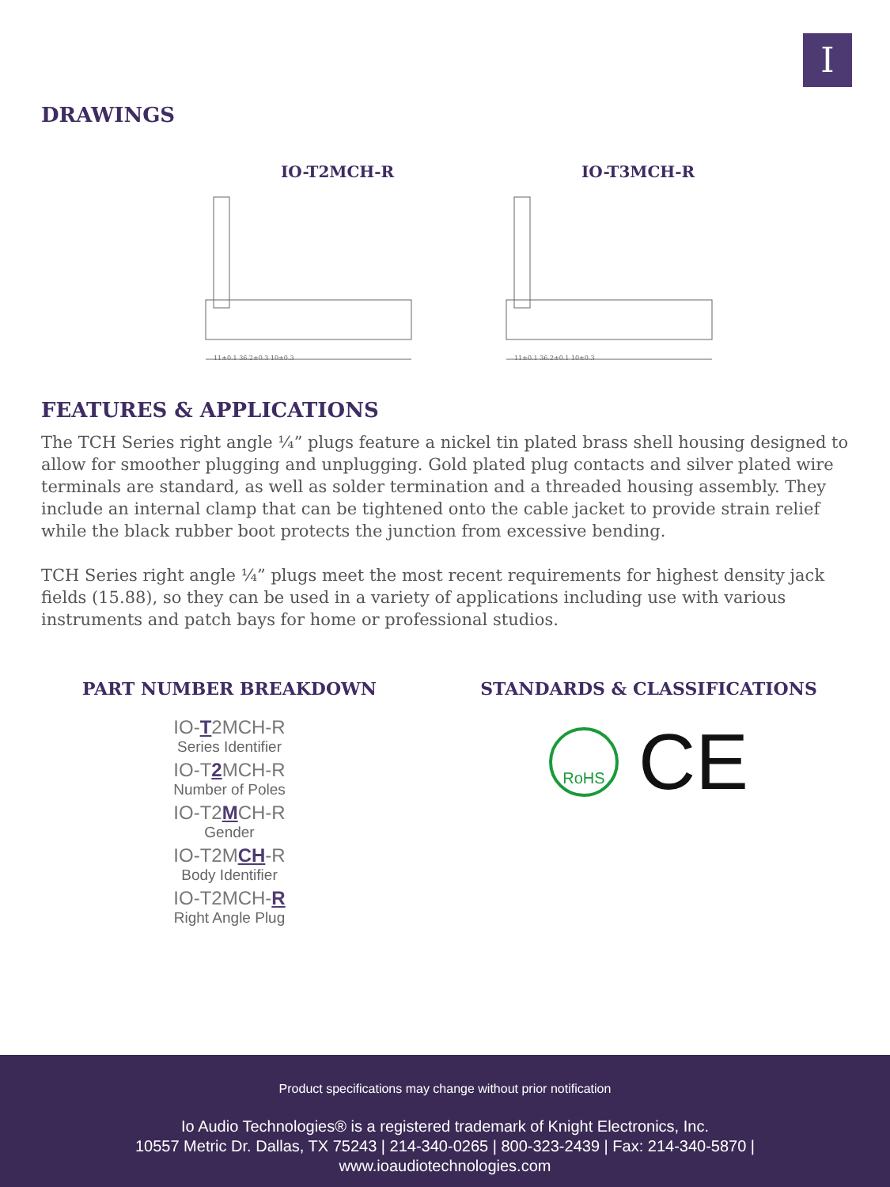I
DRAWINGS
IO-T2MCH-R
11±0.1 36.2±0.3 10±0.3
IO-T3MCH-R
11±0.1 36.2±0.1 10±0.3
FEATURES & APPLICATIONS
The TCH Series right angle ¼” plugs feature a nickel tin plated brass shell housing designed to allow for smoother plugging and unplugging. Gold plated plug contacts and silver plated wire terminals are standard, as well as solder termination and a threaded housing assembly. They include an internal clamp that can be tightened onto the cable jacket to provide strain relief while the black rubber boot protects the junction from excessive bending.
TCH Series right angle ¼” plugs meet the most recent requirements for highest density jack fields (15.88), so they can be used in a variety of applications including use with various instruments and patch bays for home or professional studios.
PART NUMBER BREAKDOWN
IO-T2MCH-R
Series Identifier
IO-T2 MCH-R
Number of Poles
IO-T2MCH-R
Gender
IO-T2MCH-R
Body Identifier
IO-T2MCH-R
Right Angle Plug
STANDARDS & CLASSIFICATIONS
RoHS CE
Product specifications may change without prior notification
Io Audio Technologies® is a registered trademark of Knight Electronics, Inc.
10557 Metric Dr. Dallas, TX 75243 | 214-340-0265 | 800-323-2439 | Fax: 214-340-5870 |
www.ioaudiotechnologies.com